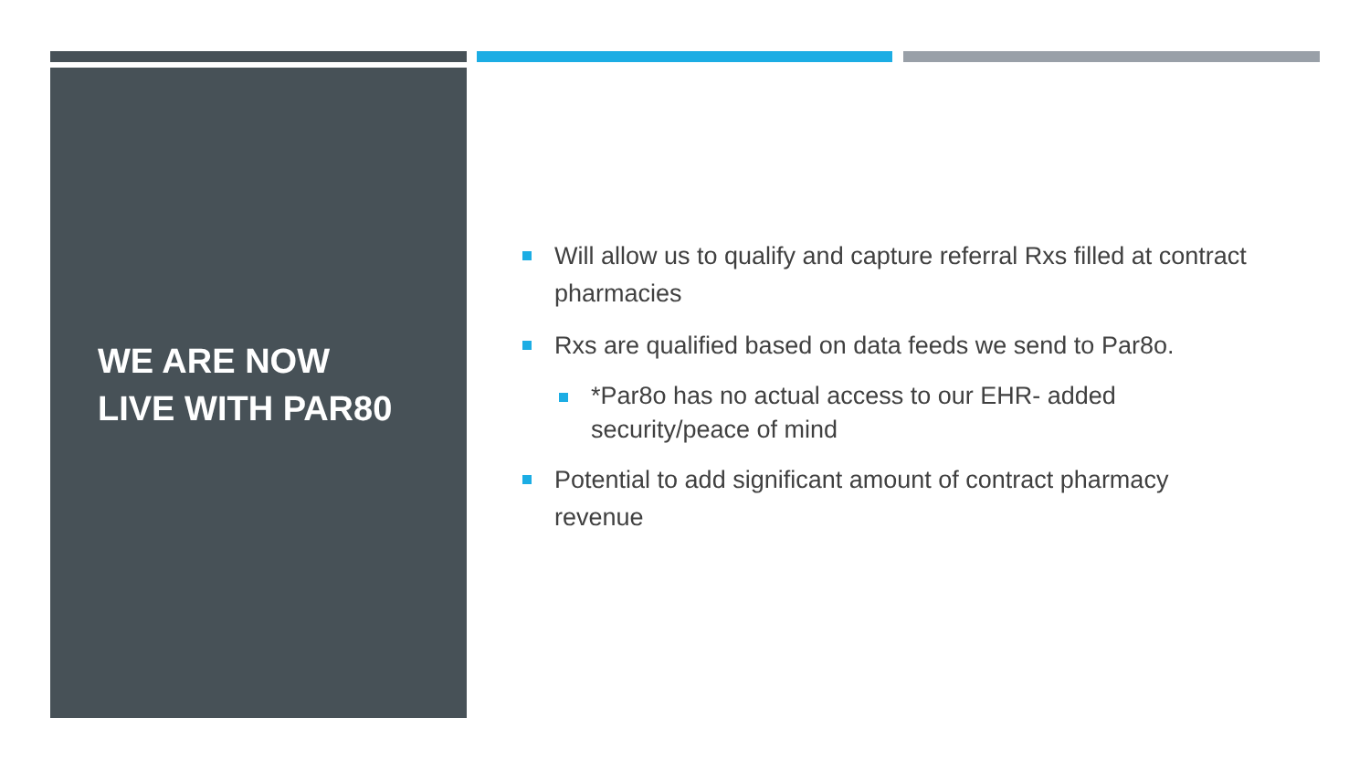WE ARE NOW
LIVE WITH PAR80
Will allow us to qualify and capture referral Rxs filled at contract pharmacies
Rxs are qualified based on data feeds we send to Par8o.
*Par8o has no actual access to our EHR- added security/peace of mind
Potential to add significant amount of contract pharmacy revenue